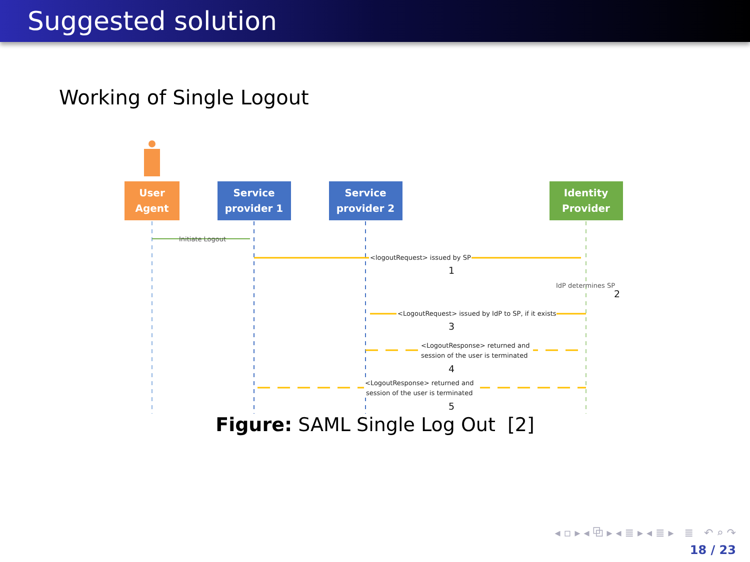Suggested solution
Working of Single Logout
User
Agent
Service
provider 1
Service
provider 2
Identity
Provider
Initiate Logout
<logoutRequest> issued by SP
IdP determines SP
<LogoutRequest> issued by IdP to SP, if it exists
<LogoutResponse> returned and
session of the user is terminated
<LogoutResponse> returned and
session of the user is terminated
1
2
3
4
5
Figure: SAML Single Log Out [2]
◂ ▫ ▸ ◂ ⧉ ▸ ◂ ≣ ▸ ◂ ≣ ▸ ≣ ↶ ⌕ ↷
18 / 23